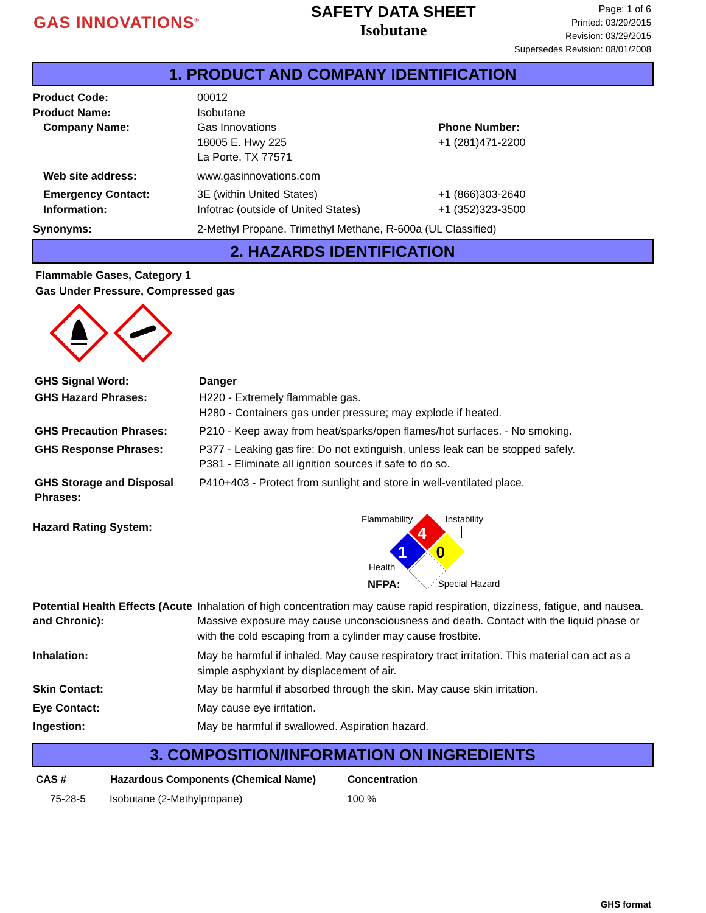GAS INNOVATIONS<sup>®</sup>
SAFETY DATA SHEET
Isobutane
Page: 1 of 6
Printed: 03/29/2015
Revision: 03/29/2015
Supersedes Revision: 08/01/2008
1. PRODUCT AND COMPANY IDENTIFICATION
| Product Code: | 00012 | |
| Product Name: | Isobutane | |
| Company Name: | Gas Innovations 18005 E. Hwy 225 La Porte, TX 77571 | Phone Number: +1 (281)471-2200 |
| Web site address: | www.gasinnovations.com | |
| Emergency Contact: Information: | 3E (within United States) Infotrac (outside of United States) | +1 (866)303-2640 +1 (352)323-3500 |
| Synonyms: | 2-Methyl Propane, Trimethyl Methane, R-600a (UL Classified) | |
2. HAZARDS IDENTIFICATION
Flammable Gases, Category 1
Gas Under Pressure, Compressed gas
| GHS Signal Word: | Danger |
| GHS Hazard Phrases: | H220 - Extremely flammable gas. H280 - Containers gas under pressure; may explode if heated. |
| GHS Precaution Phrases: | P210 - Keep away from heat/sparks/open flames/hot surfaces. - No smoking. |
| GHS Response Phrases: | P377 - Leaking gas fire: Do not extinguish, unless leak can be stopped safely. P381 - Eliminate all ignition sources if safe to do so. |
| GHS Storage and Disposal Phrases: | P410+403 - Protect from sunlight and store in well-ventilated place. |
Hazard Rating System:
Flammability Instability
4
1 0
Health
NFPA: Special Hazard
| Potential Health Effects (Acute and Chronic): | Inhalation of high concentration may cause rapid respiration, dizziness, fatigue, and nausea. Massive exposure may cause unconsciousness and death. Contact with the liquid phase or with the cold escaping from a cylinder may cause frostbite. |
| Inhalation: | May be harmful if inhaled. May cause respiratory tract irritation. This material can act as a simple asphyxiant by displacement of air. |
| Skin Contact: | May be harmful if absorbed through the skin. May cause skin irritation. |
| Eye Contact: | May cause eye irritation. |
| Ingestion: | May be harmful if swallowed. Aspiration hazard. |
3. COMPOSITION/INFORMATION ON INGREDIENTS
| CAS # | Hazardous Components (Chemical Name) | Concentration |
| --- | --- | --- |
| 75-28-5 | Isobutane (2-Methylpropane) | 100 % |
GHS format